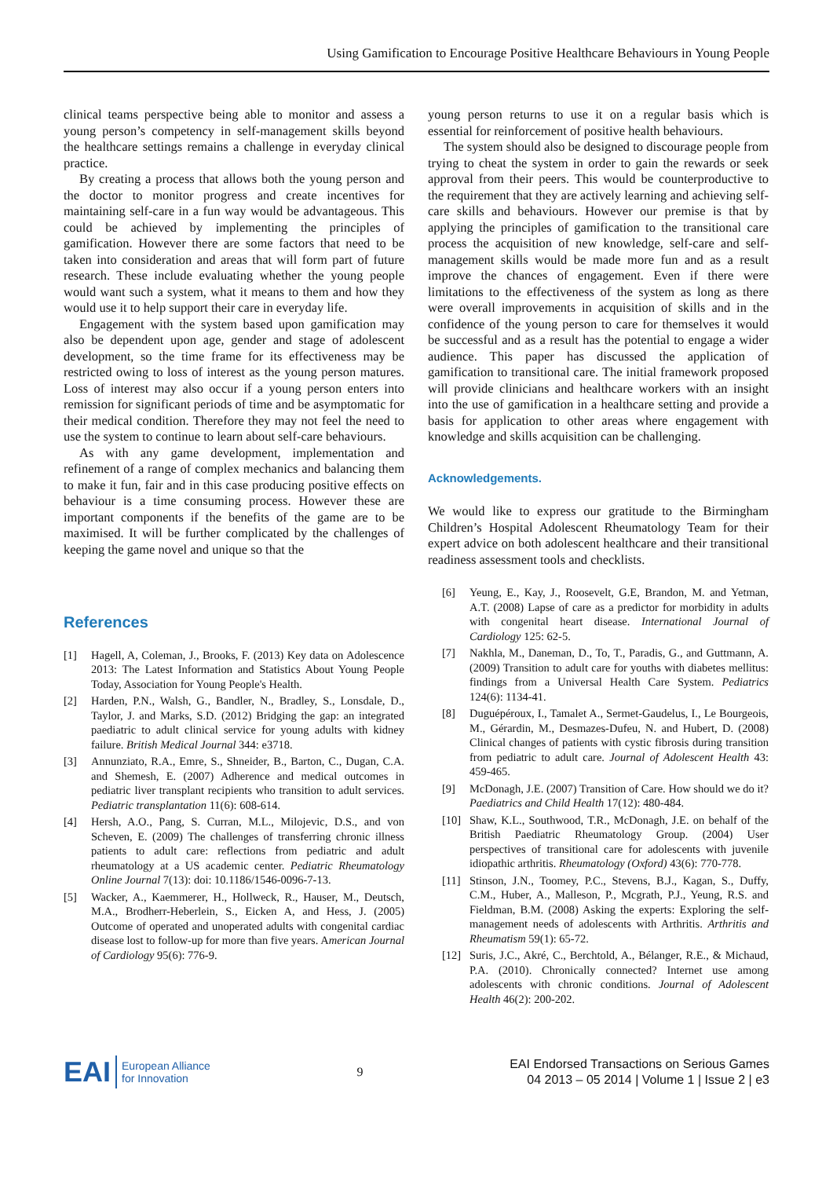Using Gamification to Encourage Positive Healthcare Behaviours in Young People
clinical teams perspective being able to monitor and assess a young person’s competency in self-management skills beyond the healthcare settings remains a challenge in everyday clinical practice.
By creating a process that allows both the young person and the doctor to monitor progress and create incentives for maintaining self-care in a fun way would be advantageous. This could be achieved by implementing the principles of gamification. However there are some factors that need to be taken into consideration and areas that will form part of future research. These include evaluating whether the young people would want such a system, what it means to them and how they would use it to help support their care in everyday life.
Engagement with the system based upon gamification may also be dependent upon age, gender and stage of adolescent development, so the time frame for its effectiveness may be restricted owing to loss of interest as the young person matures. Loss of interest may also occur if a young person enters into remission for significant periods of time and be asymptomatic for their medical condition. Therefore they may not feel the need to use the system to continue to learn about self-care behaviours.
As with any game development, implementation and refinement of a range of complex mechanics and balancing them to make it fun, fair and in this case producing positive effects on behaviour is a time consuming process. However these are important components if the benefits of the game are to be maximised. It will be further complicated by the challenges of keeping the game novel and unique so that the
References
[1] Hagell, A, Coleman, J., Brooks, F. (2013) Key data on Adolescence 2013: The Latest Information and Statistics About Young People Today, Association for Young People's Health.
[2] Harden, P.N., Walsh, G., Bandler, N., Bradley, S., Lonsdale, D., Taylor, J. and Marks, S.D. (2012) Bridging the gap: an integrated paediatric to adult clinical service for young adults with kidney failure. British Medical Journal 344: e3718.
[3] Annunziato, R.A., Emre, S., Shneider, B., Barton, C., Dugan, C.A. and Shemesh, E. (2007) Adherence and medical outcomes in pediatric liver transplant recipients who transition to adult services. Pediatric transplantation 11(6): 608-614.
[4] Hersh, A.O., Pang, S. Curran, M.L., Milojevic, D.S., and von Scheven, E. (2009) The challenges of transferring chronic illness patients to adult care: reflections from pediatric and adult rheumatology at a US academic center. Pediatric Rheumatology Online Journal 7(13): doi: 10.1186/1546-0096-7-13.
[5] Wacker, A., Kaemmerer, H., Hollweck, R., Hauser, M., Deutsch, M.A., Brodherr-Heberlein, S., Eicken A, and Hess, J. (2005) Outcome of operated and unoperated adults with congenital cardiac disease lost to follow-up for more than five years. American Journal of Cardiology 95(6): 776-9.
young person returns to use it on a regular basis which is essential for reinforcement of positive health behaviours.
The system should also be designed to discourage people from trying to cheat the system in order to gain the rewards or seek approval from their peers. This would be counterproductive to the requirement that they are actively learning and achieving self-care skills and behaviours. However our premise is that by applying the principles of gamification to the transitional care process the acquisition of new knowledge, self-care and self-management skills would be made more fun and as a result improve the chances of engagement. Even if there were limitations to the effectiveness of the system as long as there were overall improvements in acquisition of skills and in the confidence of the young person to care for themselves it would be successful and as a result has the potential to engage a wider audience. This paper has discussed the application of gamification to transitional care. The initial framework proposed will provide clinicians and healthcare workers with an insight into the use of gamification in a healthcare setting and provide a basis for application to other areas where engagement with knowledge and skills acquisition can be challenging.
Acknowledgements.
We would like to express our gratitude to the Birmingham Children’s Hospital Adolescent Rheumatology Team for their expert advice on both adolescent healthcare and their transitional readiness assessment tools and checklists.
[6] Yeung, E., Kay, J., Roosevelt, G.E, Brandon, M. and Yetman, A.T. (2008) Lapse of care as a predictor for morbidity in adults with congenital heart disease. International Journal of Cardiology 125: 62-5.
[7] Nakhla, M., Daneman, D., To, T., Paradis, G., and Guttmann, A. (2009) Transition to adult care for youths with diabetes mellitus: findings from a Universal Health Care System. Pediatrics 124(6): 1134-41.
[8] Duguépéroux, I., Tamalet A., Sermet-Gaudelus, I., Le Bourgeois, M., Gérardin, M., Desmazes-Dufeu, N. and Hubert, D. (2008) Clinical changes of patients with cystic fibrosis during transition from pediatric to adult care. Journal of Adolescent Health 43: 459-465.
[9] McDonagh, J.E. (2007) Transition of Care. How should we do it? Paediatrics and Child Health 17(12): 480-484.
[10] Shaw, K.L., Southwood, T.R., McDonagh, J.E. on behalf of the British Paediatric Rheumatology Group. (2004) User perspectives of transitional care for adolescents with juvenile idiopathic arthritis. Rheumatology (Oxford) 43(6): 770-778.
[11] Stinson, J.N., Toomey, P.C., Stevens, B.J., Kagan, S., Duffy, C.M., Huber, A., Malleson, P., Mcgrath, P.J., Yeung, R.S. and Fieldman, B.M. (2008) Asking the experts: Exploring the self-management needs of adolescents with Arthritis. Arthritis and Rheumatism 59(1): 65-72.
[12] Suris, J.C., Akré, C., Berchtold, A., Bélanger, R.E., & Michaud, P.A. (2010). Chronically connected? Internet use among adolescents with chronic conditions. Journal of Adolescent Health 46(2): 200-202.
EAI European Alliance
for Innovation
9
EAI Endorsed Transactions on Serious Games
04 2013 – 05 2014 | Volume 1 | Issue 2 | e3